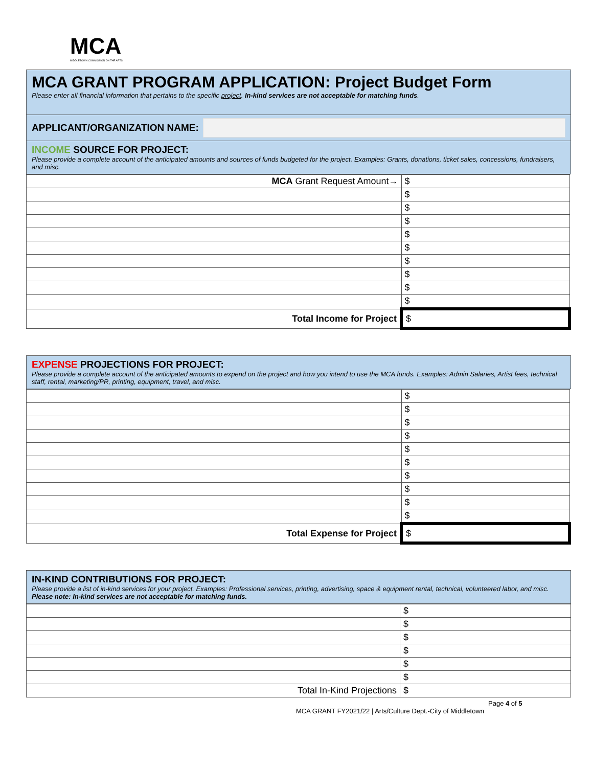MCA
MIDDLETOWN COMMISSION ON THE ARTS
MCA GRANT PROGRAM APPLICATION: Project Budget Form
Please enter all financial information that pertains to the specific project. In-kind services are not acceptable for matching funds.
APPLICANT/ORGANIZATION NAME:
INCOME SOURCE FOR PROJECT:
Please provide a complete account of the anticipated amounts and sources of funds budgeted for the project. Examples: Grants, donations, ticket sales, concessions, fundraisers, and misc.
| MCA Grant Request Amount→ | $ |
| | $ |
| | $ |
| | $ |
| | $ |
| | $ |
| | $ |
| | $ |
| | $ |
| | $ |
| Total Income for Project | $ |
EXPENSE PROJECTIONS FOR PROJECT:
Please provide a complete account of the anticipated amounts to expend on the project and how you intend to use the MCA funds. Examples: Admin Salaries, Artist fees, technical staff, rental, marketing/PR, printing, equipment, travel, and misc.
| | $ |
| | $ |
| | $ |
| | $ |
| | $ |
| | $ |
| | $ |
| | $ |
| | $ |
| | $ |
| Total Expense for Project | $ |
IN-KIND CONTRIBUTIONS FOR PROJECT:
Please provide a list of in-kind services for your project. Examples: Professional services, printing, advertising, space & equipment rental, technical, volunteered labor, and misc. Please note: In-kind services are not acceptable for matching funds.
| | $ |
| | $ |
| | $ |
| | $ |
| | $ |
| | $ |
| Total In-Kind Projections | $ |
Page 4 of 5
MCA GRANT FY2021/22 | Arts/Culture Dept.-City of Middletown